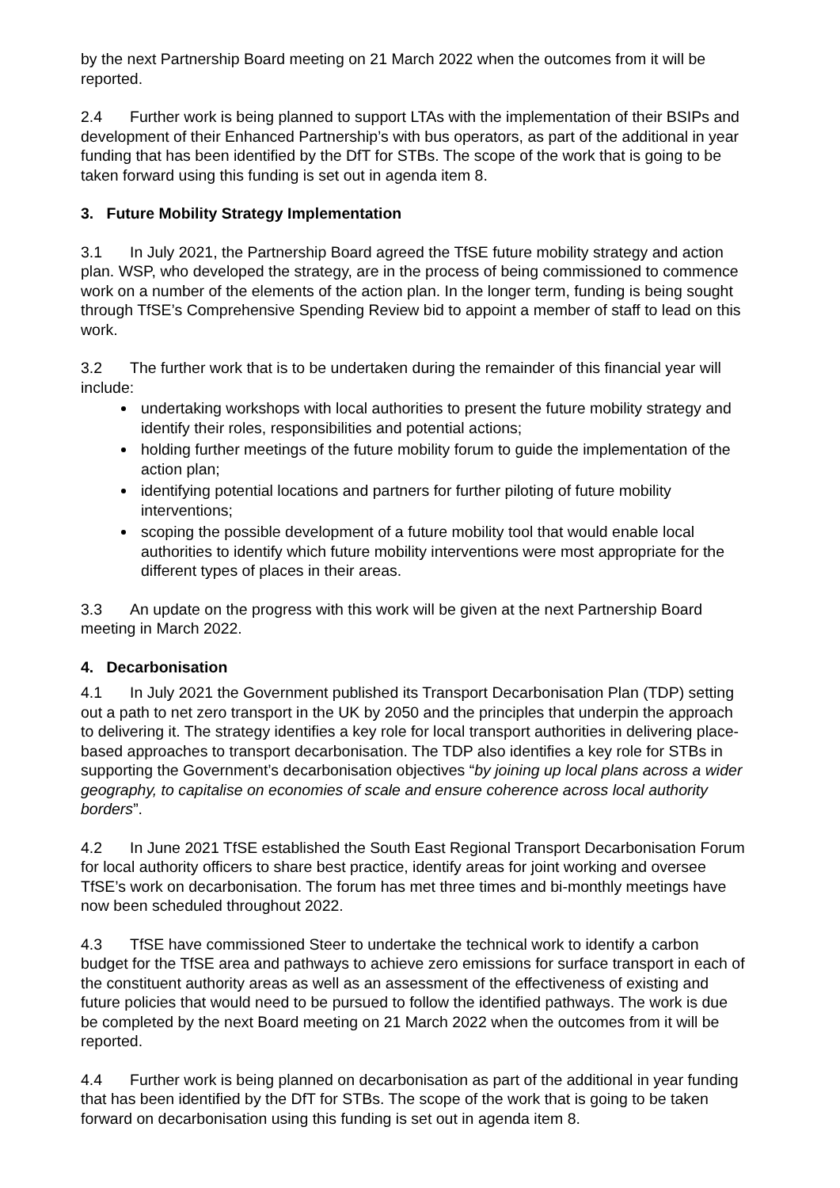by the next Partnership Board meeting on 21 March 2022 when the outcomes from it will be reported.
2.4 Further work is being planned to support LTAs with the implementation of their BSIPs and development of their Enhanced Partnership’s with bus operators, as part of the additional in year funding that has been identified by the DfT for STBs. The scope of the work that is going to be taken forward using this funding is set out in agenda item 8.
3. Future Mobility Strategy Implementation
3.1 In July 2021, the Partnership Board agreed the TfSE future mobility strategy and action plan. WSP, who developed the strategy, are in the process of being commissioned to commence work on a number of the elements of the action plan. In the longer term, funding is being sought through TfSE’s Comprehensive Spending Review bid to appoint a member of staff to lead on this work.
3.2 The further work that is to be undertaken during the remainder of this financial year will include:
undertaking workshops with local authorities to present the future mobility strategy and identify their roles, responsibilities and potential actions;
holding further meetings of the future mobility forum to guide the implementation of the action plan;
identifying potential locations and partners for further piloting of future mobility interventions;
scoping the possible development of a future mobility tool that would enable local authorities to identify which future mobility interventions were most appropriate for the different types of places in their areas.
3.3 An update on the progress with this work will be given at the next Partnership Board meeting in March 2022.
4. Decarbonisation
4.1 In July 2021 the Government published its Transport Decarbonisation Plan (TDP) setting out a path to net zero transport in the UK by 2050 and the principles that underpin the approach to delivering it. The strategy identifies a key role for local transport authorities in delivering place-based approaches to transport decarbonisation. The TDP also identifies a key role for STBs in supporting the Government’s decarbonisation objectives “by joining up local plans across a wider geography, to capitalise on economies of scale and ensure coherence across local authority borders”.
4.2 In June 2021 TfSE established the South East Regional Transport Decarbonisation Forum for local authority officers to share best practice, identify areas for joint working and oversee TfSE’s work on decarbonisation. The forum has met three times and bi-monthly meetings have now been scheduled throughout 2022.
4.3 TfSE have commissioned Steer to undertake the technical work to identify a carbon budget for the TfSE area and pathways to achieve zero emissions for surface transport in each of the constituent authority areas as well as an assessment of the effectiveness of existing and future policies that would need to be pursued to follow the identified pathways. The work is due be completed by the next Board meeting on 21 March 2022 when the outcomes from it will be reported.
4.4 Further work is being planned on decarbonisation as part of the additional in year funding that has been identified by the DfT for STBs. The scope of the work that is going to be taken forward on decarbonisation using this funding is set out in agenda item 8.